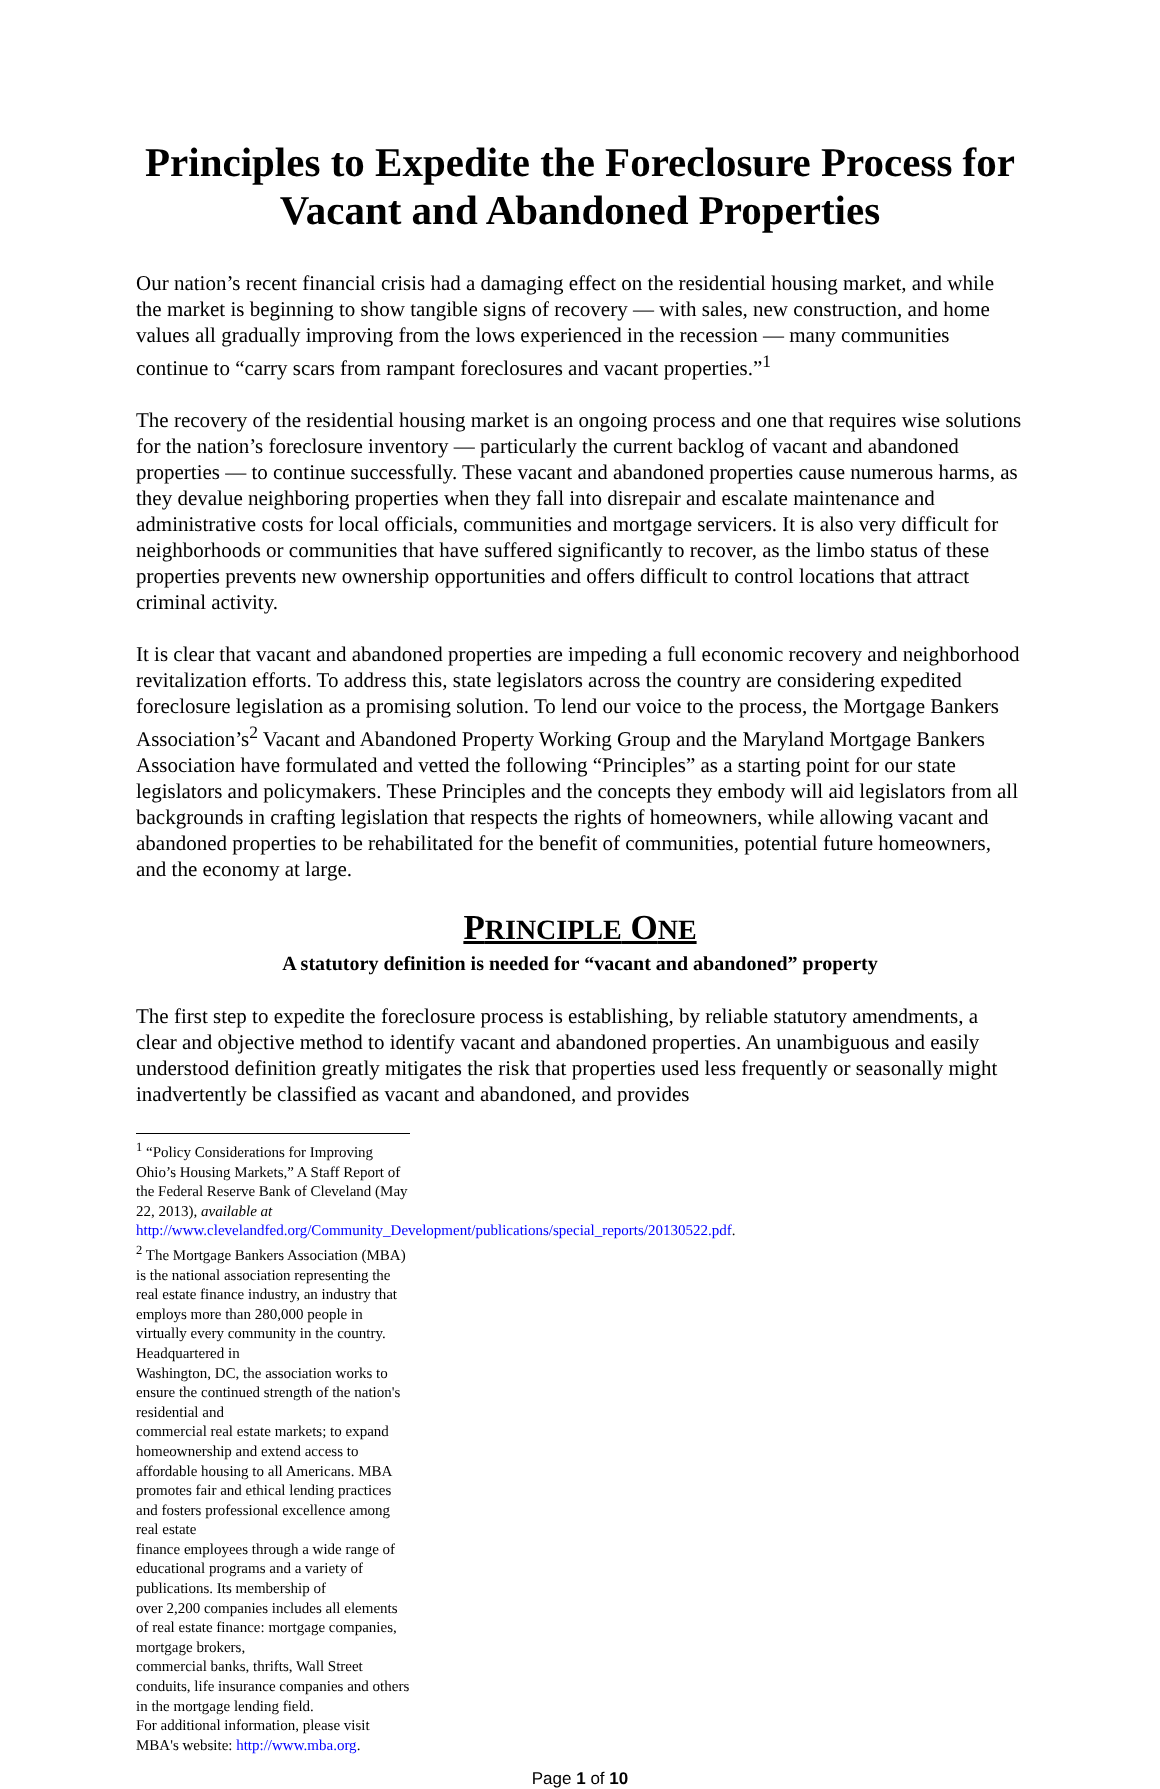Principles to Expedite the Foreclosure Process for Vacant and Abandoned Properties
Our nation’s recent financial crisis had a damaging effect on the residential housing market, and while the market is beginning to show tangible signs of recovery — with sales, new construction, and home values all gradually improving from the lows experienced in the recession — many communities continue to “carry scars from rampant foreclosures and vacant properties.”<sup>1</sup>
The recovery of the residential housing market is an ongoing process and one that requires wise solutions for the nation’s foreclosure inventory — particularly the current backlog of vacant and abandoned properties — to continue successfully. These vacant and abandoned properties cause numerous harms, as they devalue neighboring properties when they fall into disrepair and escalate maintenance and administrative costs for local officials, communities and mortgage servicers. It is also very difficult for neighborhoods or communities that have suffered significantly to recover, as the limbo status of these properties prevents new ownership opportunities and offers difficult to control locations that attract criminal activity.
It is clear that vacant and abandoned properties are impeding a full economic recovery and neighborhood revitalization efforts. To address this, state legislators across the country are considering expedited foreclosure legislation as a promising solution. To lend our voice to the process, the Mortgage Bankers Association’s<sup>2</sup> Vacant and Abandoned Property Working Group and the Maryland Mortgage Bankers Association have formulated and vetted the following “Principles” as a starting point for our state legislators and policymakers. These Principles and the concepts they embody will aid legislators from all backgrounds in crafting legislation that respects the rights of homeowners, while allowing vacant and abandoned properties to be rehabilitated for the benefit of communities, potential future homeowners, and the economy at large.
PRINCIPLE ONE
A statutory definition is needed for “vacant and abandoned” property
The first step to expedite the foreclosure process is establishing, by reliable statutory amendments, a clear and objective method to identify vacant and abandoned properties. An unambiguous and easily understood definition greatly mitigates the risk that properties used less frequently or seasonally might inadvertently be classified as vacant and abandoned, and provides
<sup>1</sup> “Policy Considerations for Improving Ohio’s Housing Markets,” A Staff Report of the Federal Reserve Bank of Cleveland (May 22, 2013), available at http://www.clevelandfed.org/Community_Development/publications/special_reports/20130522.pdf.
<sup>2</sup> The Mortgage Bankers Association (MBA) is the national association representing the real estate finance industry, an industry that employs more than 280,000 people in virtually every community in the country. Headquartered in
Washington, DC, the association works to ensure the continued strength of the nation's residential and
commercial real estate markets; to expand homeownership and extend access to affordable housing to all Americans. MBA promotes fair and ethical lending practices and fosters professional excellence among real estate
finance employees through a wide range of educational programs and a variety of publications. Its membership of
over 2,200 companies includes all elements of real estate finance: mortgage companies, mortgage brokers,
commercial banks, thrifts, Wall Street conduits, life insurance companies and others in the mortgage lending field.
For additional information, please visit MBA's website: http://www.mba.org.
Page 1 of 10